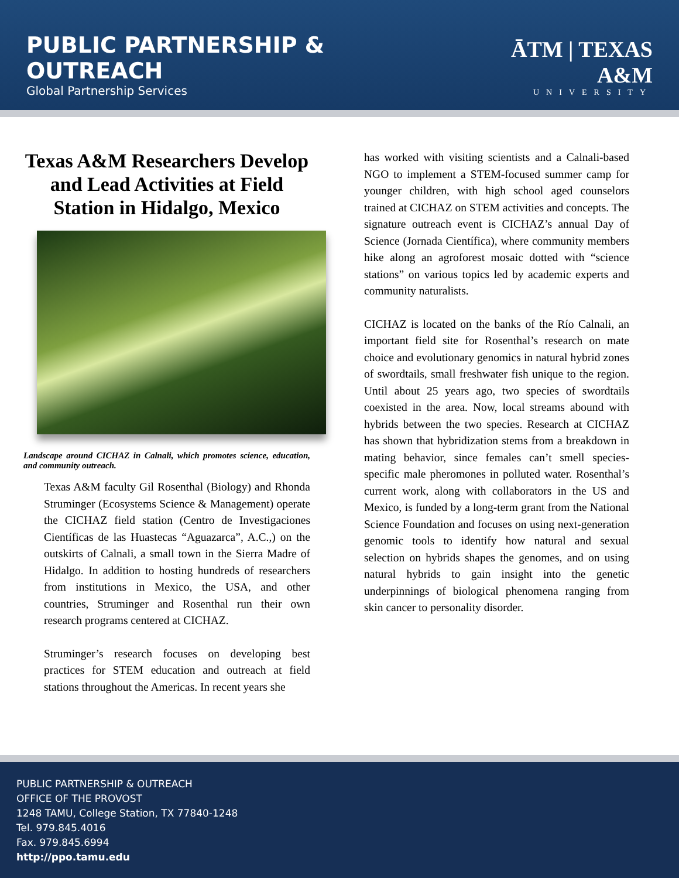PUBLIC PARTNERSHIP & OUTREACH
Global Partnership Services
ĀTM | TEXAS A&M
UNIVERSITY
Texas A&M Researchers Develop and Lead Activities at Field Station in Hidalgo, Mexico
Landscape around CICHAZ in Calnali, which promotes science, education, and community outreach.
Texas A&M faculty Gil Rosenthal (Biology) and Rhonda Struminger (Ecosystems Science & Management) operate the CICHAZ field station (Centro de Investigaciones Científicas de las Huastecas “Aguazarca”, A.C.,) on the outskirts of Calnali, a small town in the Sierra Madre of Hidalgo. In addition to hosting hundreds of researchers from institutions in Mexico, the USA, and other countries, Struminger and Rosenthal run their own research programs centered at CICHAZ.
Struminger’s research focuses on developing best practices for STEM education and outreach at field stations throughout the Americas. In recent years she
has worked with visiting scientists and a Calnali-based NGO to implement a STEM-focused summer camp for younger children, with high school aged counselors trained at CICHAZ on STEM activities and concepts. The signature outreach event is CICHAZ’s annual Day of Science (Jornada Científica), where community members hike along an agroforest mosaic dotted with “science stations” on various topics led by academic experts and community naturalists.
CICHAZ is located on the banks of the Río Calnali, an important field site for Rosenthal’s research on mate choice and evolutionary genomics in natural hybrid zones of swordtails, small freshwater fish unique to the region. Until about 25 years ago, two species of swordtails coexisted in the area. Now, local streams abound with hybrids between the two species. Research at CICHAZ has shown that hybridization stems from a breakdown in mating behavior, since females can’t smell species-specific male pheromones in polluted water. Rosenthal’s current work, along with collaborators in the US and Mexico, is funded by a long-term grant from the National Science Foundation and focuses on using next-generation genomic tools to identify how natural and sexual selection on hybrids shapes the genomes, and on using natural hybrids to gain insight into the genetic underpinnings of biological phenomena ranging from skin cancer to personality disorder.
PUBLIC PARTNERSHIP & OUTREACH
OFFICE OF THE PROVOST
1248 TAMU, College Station, TX 77840-1248
Tel. 979.845.4016
Fax. 979.845.6994
http://ppo.tamu.edu